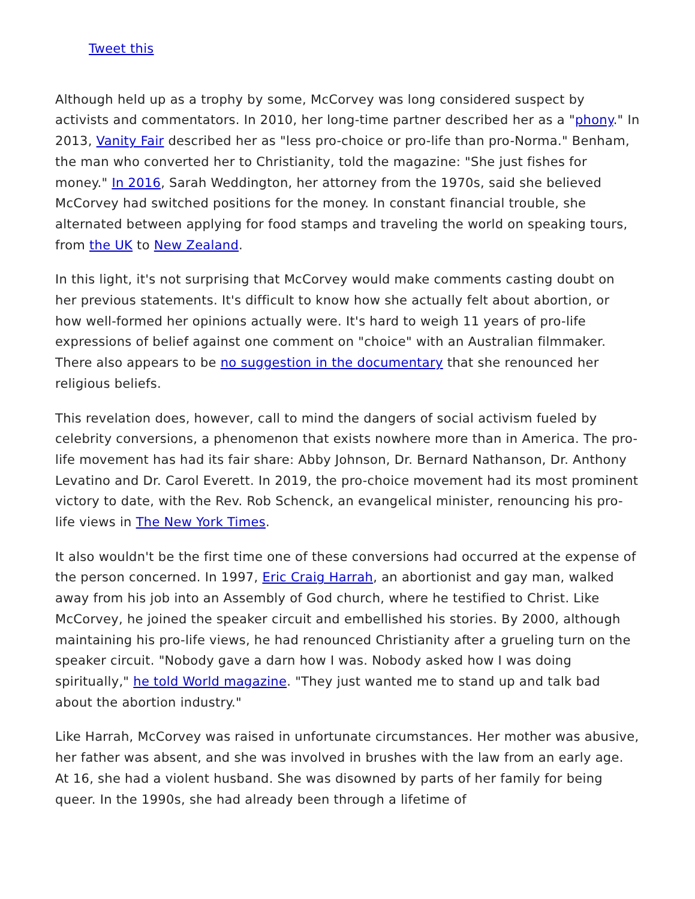Tweet this
Although held up as a trophy by some, McCorvey was long considered suspect by activists and commentators. In 2010, her long-time partner described her as a "phony." In 2013, Vanity Fair described her as "less pro-choice or pro-life than pro-Norma." Benham, the man who converted her to Christianity, told the magazine: "She just fishes for money." In 2016, Sarah Weddington, her attorney from the 1970s, said she believed McCorvey had switched positions for the money. In constant financial trouble, she alternated between applying for food stamps and traveling the world on speaking tours, from the UK to New Zealand.
In this light, it's not surprising that McCorvey would make comments casting doubt on her previous statements. It's difficult to know how she actually felt about abortion, or how well-formed her opinions actually were. It's hard to weigh 11 years of pro-life expressions of belief against one comment on "choice" with an Australian filmmaker. There also appears to be no suggestion in the documentary that she renounced her religious beliefs.
This revelation does, however, call to mind the dangers of social activism fueled by celebrity conversions, a phenomenon that exists nowhere more than in America. The pro-life movement has had its fair share: Abby Johnson, Dr. Bernard Nathanson, Dr. Anthony Levatino and Dr. Carol Everett. In 2019, the pro-choice movement had its most prominent victory to date, with the Rev. Rob Schenck, an evangelical minister, renouncing his pro-life views in The New York Times.
It also wouldn't be the first time one of these conversions had occurred at the expense of the person concerned. In 1997, Eric Craig Harrah, an abortionist and gay man, walked away from his job into an Assembly of God church, where he testified to Christ. Like McCorvey, he joined the speaker circuit and embellished his stories. By 2000, although maintaining his pro-life views, he had renounced Christianity after a grueling turn on the speaker circuit. "Nobody gave a darn how I was. Nobody asked how I was doing spiritually," he told World magazine. "They just wanted me to stand up and talk bad about the abortion industry."
Like Harrah, McCorvey was raised in unfortunate circumstances. Her mother was abusive, her father was absent, and she was involved in brushes with the law from an early age. At 16, she had a violent husband. She was disowned by parts of her family for being queer. In the 1990s, she had already been through a lifetime of